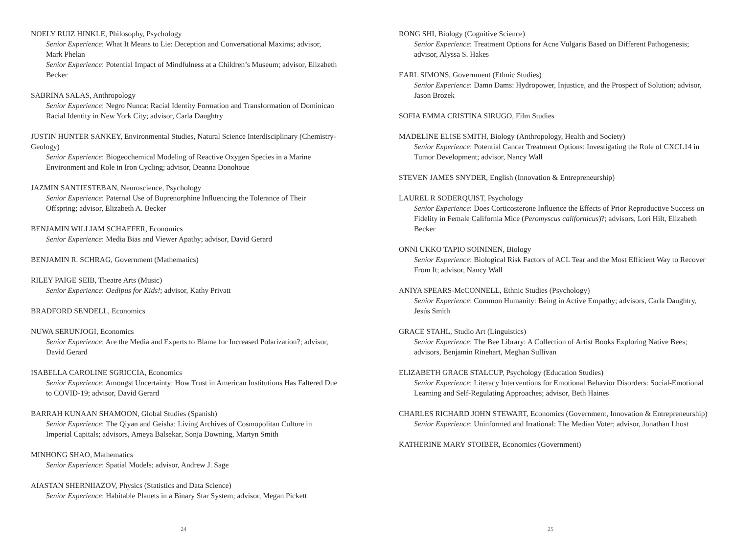NOELY RUIZ HINKLE, Philosophy, Psychology
Senior Experience: What It Means to Lie: Deception and Conversational Maxims; advisor, Mark Phelan
Senior Experience: Potential Impact of Mindfulness at a Children’s Museum; advisor, Elizabeth Becker
SABRINA SALAS, Anthropology
Senior Experience: Negro Nunca: Racial Identity Formation and Transformation of Dominican Racial Identity in New York City; advisor, Carla Daughtry
JUSTIN HUNTER SANKEY, Environmental Studies, Natural Science Interdisciplinary (Chemistry-Geology)
Senior Experience: Biogeochemical Modeling of Reactive Oxygen Species in a Marine Environment and Role in Iron Cycling; advisor, Deanna Donohoue
JAZMIN SANTIESTEBAN, Neuroscience, Psychology
Senior Experience: Paternal Use of Buprenorphine Influencing the Tolerance of Their Offspring; advisor, Elizabeth A. Becker
BENJAMIN WILLIAM SCHAEFER, Economics
Senior Experience: Media Bias and Viewer Apathy; advisor, David Gerard
BENJAMIN R. SCHRAG, Government (Mathematics)
RILEY PAIGE SEIB, Theatre Arts (Music)
Senior Experience: Oedipus for Kids!; advisor, Kathy Privatt
BRADFORD SENDELL, Economics
NUWA SERUNJOGI, Economics
Senior Experience: Are the Media and Experts to Blame for Increased Polarization?; advisor, David Gerard
ISABELLA CAROLINE SGRICCIA, Economics
Senior Experience: Amongst Uncertainty: How Trust in American Institutions Has Faltered Due to COVID-19; advisor, David Gerard
BARRAH KUNAAN SHAMOON, Global Studies (Spanish)
Senior Experience: The Qiyan and Geisha: Living Archives of Cosmopolitan Culture in Imperial Capitals; advisors, Ameya Balsekar, Sonja Downing, Martyn Smith
MINHONG SHAO, Mathematics
Senior Experience: Spatial Models; advisor, Andrew J. Sage
AIASTAN SHERNIIAZOV, Physics (Statistics and Data Science)
Senior Experience: Habitable Planets in a Binary Star System; advisor, Megan Pickett
24
RONG SHI, Biology (Cognitive Science)
Senior Experience: Treatment Options for Acne Vulgaris Based on Different Pathogenesis; advisor, Alyssa S. Hakes
EARL SIMONS, Government (Ethnic Studies)
Senior Experience: Damn Dams: Hydropower, Injustice, and the Prospect of Solution; advisor, Jason Brozek
SOFIA EMMA CRISTINA SIRUGO, Film Studies
MADELINE ELISE SMITH, Biology (Anthropology, Health and Society)
Senior Experience: Potential Cancer Treatment Options: Investigating the Role of CXCL14 in Tumor Development; advisor, Nancy Wall
STEVEN JAMES SNYDER, English (Innovation & Entrepreneurship)
LAUREL R SODERQUIST, Psychology
Senior Experience: Does Corticosterone Influence the Effects of Prior Reproductive Success on Fidelity in Female California Mice (Peromyscus californicus)?; advisors, Lori Hilt, Elizabeth Becker
ONNI UKKO TAPIO SOININEN, Biology
Senior Experience: Biological Risk Factors of ACL Tear and the Most Efficient Way to Recover From It; advisor, Nancy Wall
ANIYA SPEARS-McCONNELL, Ethnic Studies (Psychology)
Senior Experience: Common Humanity: Being in Active Empathy; advisors, Carla Daughtry, Jesús Smith
GRACE STAHL, Studio Art (Linguistics)
Senior Experience: The Bee Library: A Collection of Artist Books Exploring Native Bees; advisors, Benjamin Rinehart, Meghan Sullivan
ELIZABETH GRACE STALCUP, Psychology (Education Studies)
Senior Experience: Literacy Interventions for Emotional Behavior Disorders: Social-Emotional Learning and Self-Regulating Approaches; advisor, Beth Haines
CHARLES RICHARD JOHN STEWART, Economics (Government, Innovation & Entrepreneurship)
Senior Experience: Uninformed and Irrational: The Median Voter; advisor, Jonathan Lhost
KATHERINE MARY STOIBER, Economics (Government)
25